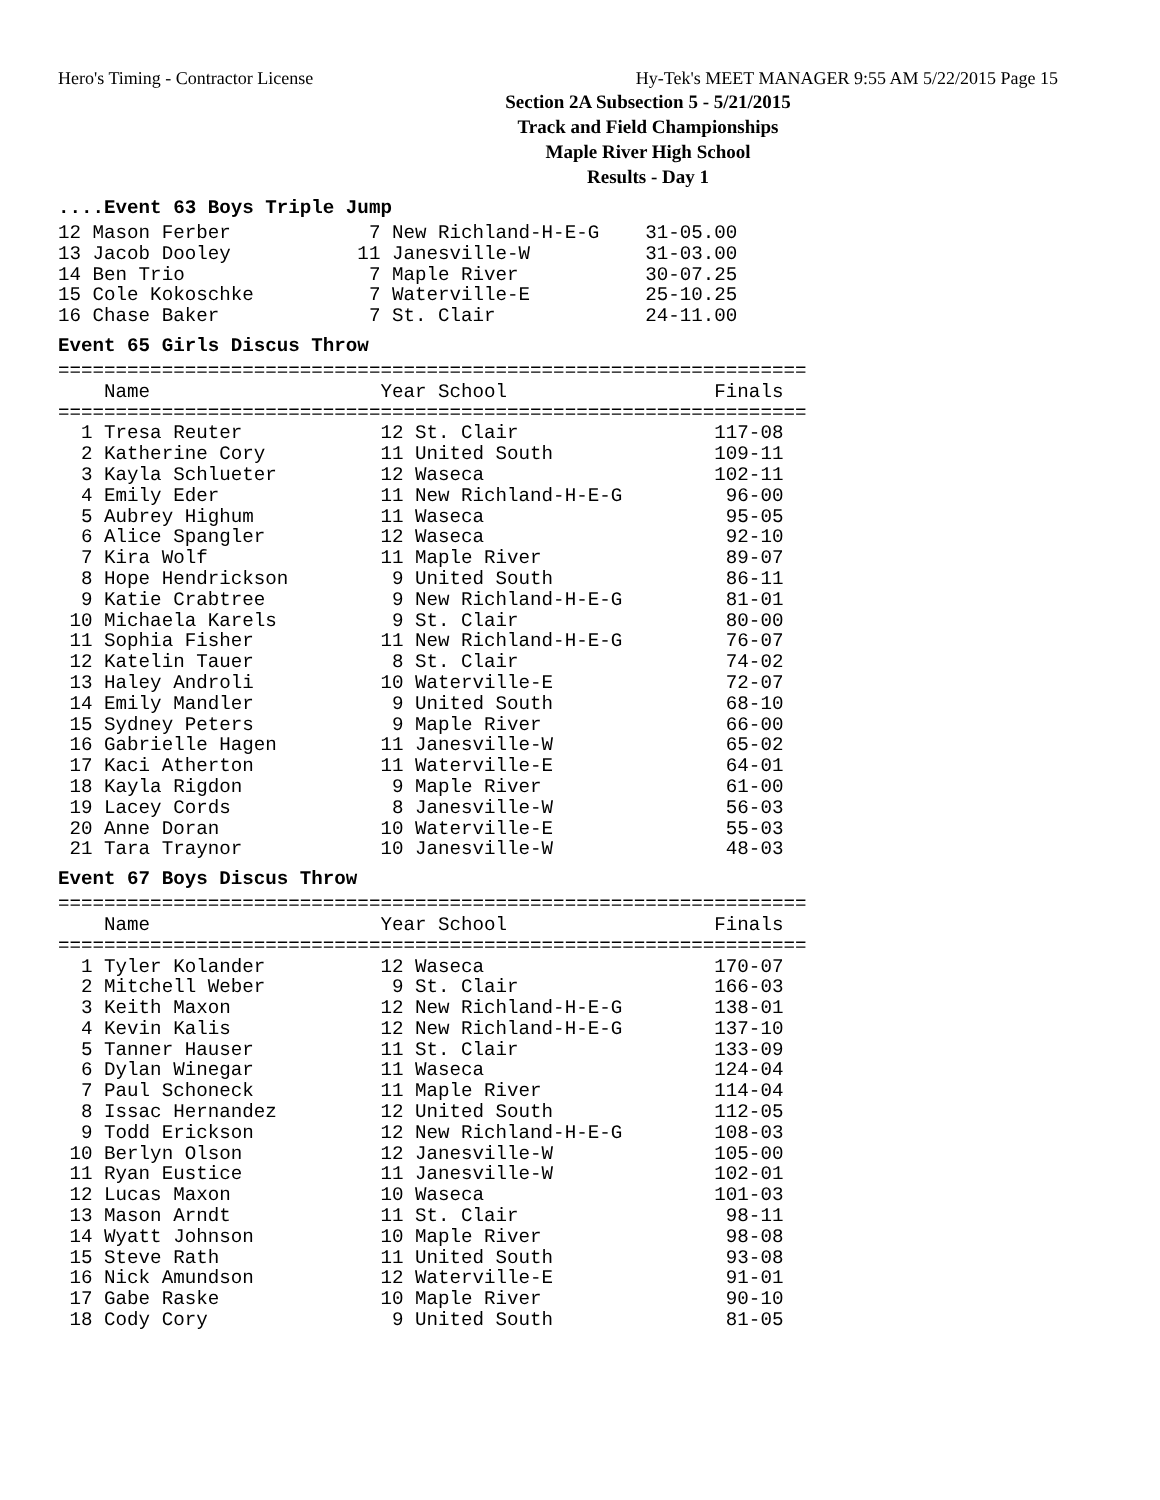Hero's Timing - Contractor License Hy-Tek's MEET MANAGER 9:55 AM 5/22/2015 Page 15
Section 2A Subsection 5 - 5/21/2015
Track and Field Championships
Maple River High School
Results - Day 1
....Event 63 Boys Triple Jump
12 Mason Ferber            7 New Richland-H-E-G    31-05.00
13 Jacob Dooley           11 Janesville-W          31-03.00
14 Ben Trio                7 Maple River           30-07.25
15 Cole Kokoschke          7 Waterville-E          25-10.25
16 Chase Baker             7 St. Clair             24-11.00
Event 65 Girls Discus Throw
=================================================================
    Name                    Year School                  Finals
=================================================================
  1 Tresa Reuter            12 St. Clair                 117-08
  2 Katherine Cory          11 United South              109-11
  3 Kayla Schlueter         12 Waseca                    102-11
  4 Emily Eder              11 New Richland-H-E-G         96-00
  5 Aubrey Highum           11 Waseca                     95-05
  6 Alice Spangler          12 Waseca                     92-10
  7 Kira Wolf               11 Maple River                89-07
  8 Hope Hendrickson         9 United South               86-11
  9 Katie Crabtree           9 New Richland-H-E-G         81-01
 10 Michaela Karels          9 St. Clair                  80-00
 11 Sophia Fisher           11 New Richland-H-E-G         76-07
 12 Katelin Tauer            8 St. Clair                  74-02
 13 Haley Androli           10 Waterville-E               72-07
 14 Emily Mandler            9 United South               68-10
 15 Sydney Peters            9 Maple River                66-00
 16 Gabrielle Hagen         11 Janesville-W               65-02
 17 Kaci Atherton           11 Waterville-E               64-01
 18 Kayla Rigdon             9 Maple River                61-00
 19 Lacey Cords              8 Janesville-W               56-03
 20 Anne Doran              10 Waterville-E               55-03
 21 Tara Traynor            10 Janesville-W               48-03
Event 67 Boys Discus Throw
=================================================================
    Name                    Year School                  Finals
=================================================================
  1 Tyler Kolander          12 Waseca                    170-07
  2 Mitchell Weber           9 St. Clair                 166-03
  3 Keith Maxon             12 New Richland-H-E-G        138-01
  4 Kevin Kalis             12 New Richland-H-E-G        137-10
  5 Tanner Hauser           11 St. Clair                 133-09
  6 Dylan Winegar           11 Waseca                    124-04
  7 Paul Schoneck           11 Maple River               114-04
  8 Issac Hernandez         12 United South              112-05
  9 Todd Erickson           12 New Richland-H-E-G        108-03
 10 Berlyn Olson            12 Janesville-W              105-00
 11 Ryan Eustice            11 Janesville-W              102-01
 12 Lucas Maxon             10 Waseca                    101-03
 13 Mason Arndt             11 St. Clair                  98-11
 14 Wyatt Johnson           10 Maple River                98-08
 15 Steve Rath              11 United South               93-08
 16 Nick Amundson           12 Waterville-E               91-01
 17 Gabe Raske              10 Maple River                90-10
 18 Cody Cory                9 United South               81-05